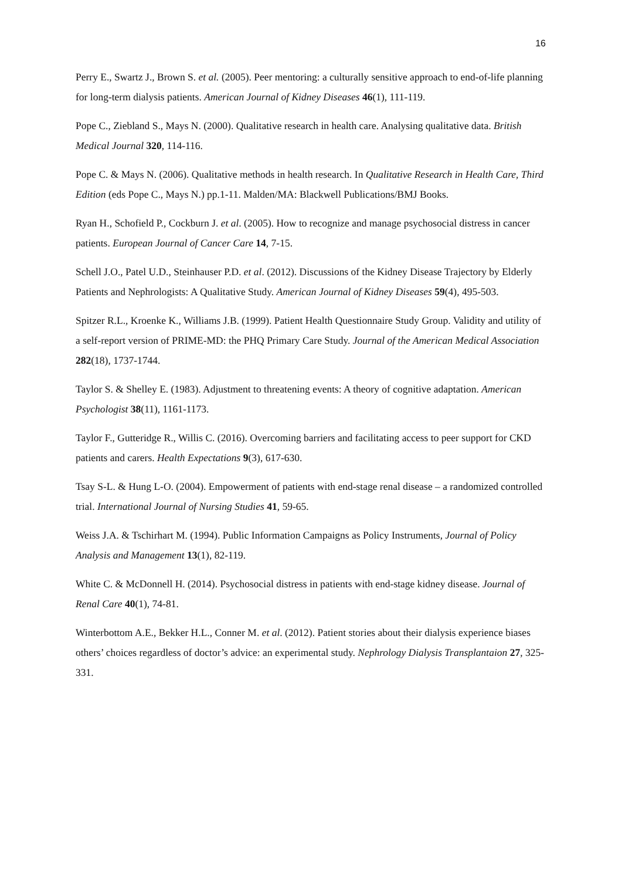16
Perry E., Swartz J., Brown S. et al. (2005). Peer mentoring: a culturally sensitive approach to end-of-life planning for long-term dialysis patients. American Journal of Kidney Diseases 46(1), 111-119.
Pope C., Ziebland S., Mays N. (2000). Qualitative research in health care. Analysing qualitative data. British Medical Journal 320, 114-116.
Pope C. & Mays N. (2006). Qualitative methods in health research. In Qualitative Research in Health Care, Third Edition (eds Pope C., Mays N.) pp.1-11. Malden/MA: Blackwell Publications/BMJ Books.
Ryan H., Schofield P., Cockburn J. et al. (2005). How to recognize and manage psychosocial distress in cancer patients. European Journal of Cancer Care 14, 7-15.
Schell J.O., Patel U.D., Steinhauser P.D. et al. (2012). Discussions of the Kidney Disease Trajectory by Elderly Patients and Nephrologists: A Qualitative Study. American Journal of Kidney Diseases 59(4), 495-503.
Spitzer R.L., Kroenke K., Williams J.B. (1999). Patient Health Questionnaire Study Group. Validity and utility of a self-report version of PRIME-MD: the PHQ Primary Care Study. Journal of the American Medical Association 282(18), 1737-1744.
Taylor S. & Shelley E. (1983). Adjustment to threatening events: A theory of cognitive adaptation. American Psychologist 38(11), 1161-1173.
Taylor F., Gutteridge R., Willis C. (2016). Overcoming barriers and facilitating access to peer support for CKD patients and carers. Health Expectations 9(3), 617-630.
Tsay S-L. & Hung L-O. (2004). Empowerment of patients with end-stage renal disease – a randomized controlled trial. International Journal of Nursing Studies 41, 59-65.
Weiss J.A. & Tschirhart M. (1994). Public Information Campaigns as Policy Instruments, Journal of Policy Analysis and Management 13(1), 82-119.
White C. & McDonnell H. (2014). Psychosocial distress in patients with end-stage kidney disease. Journal of Renal Care 40(1), 74-81.
Winterbottom A.E., Bekker H.L., Conner M. et al. (2012). Patient stories about their dialysis experience biases others’ choices regardless of doctor’s advice: an experimental study. Nephrology Dialysis Transplantaion 27, 325-331.